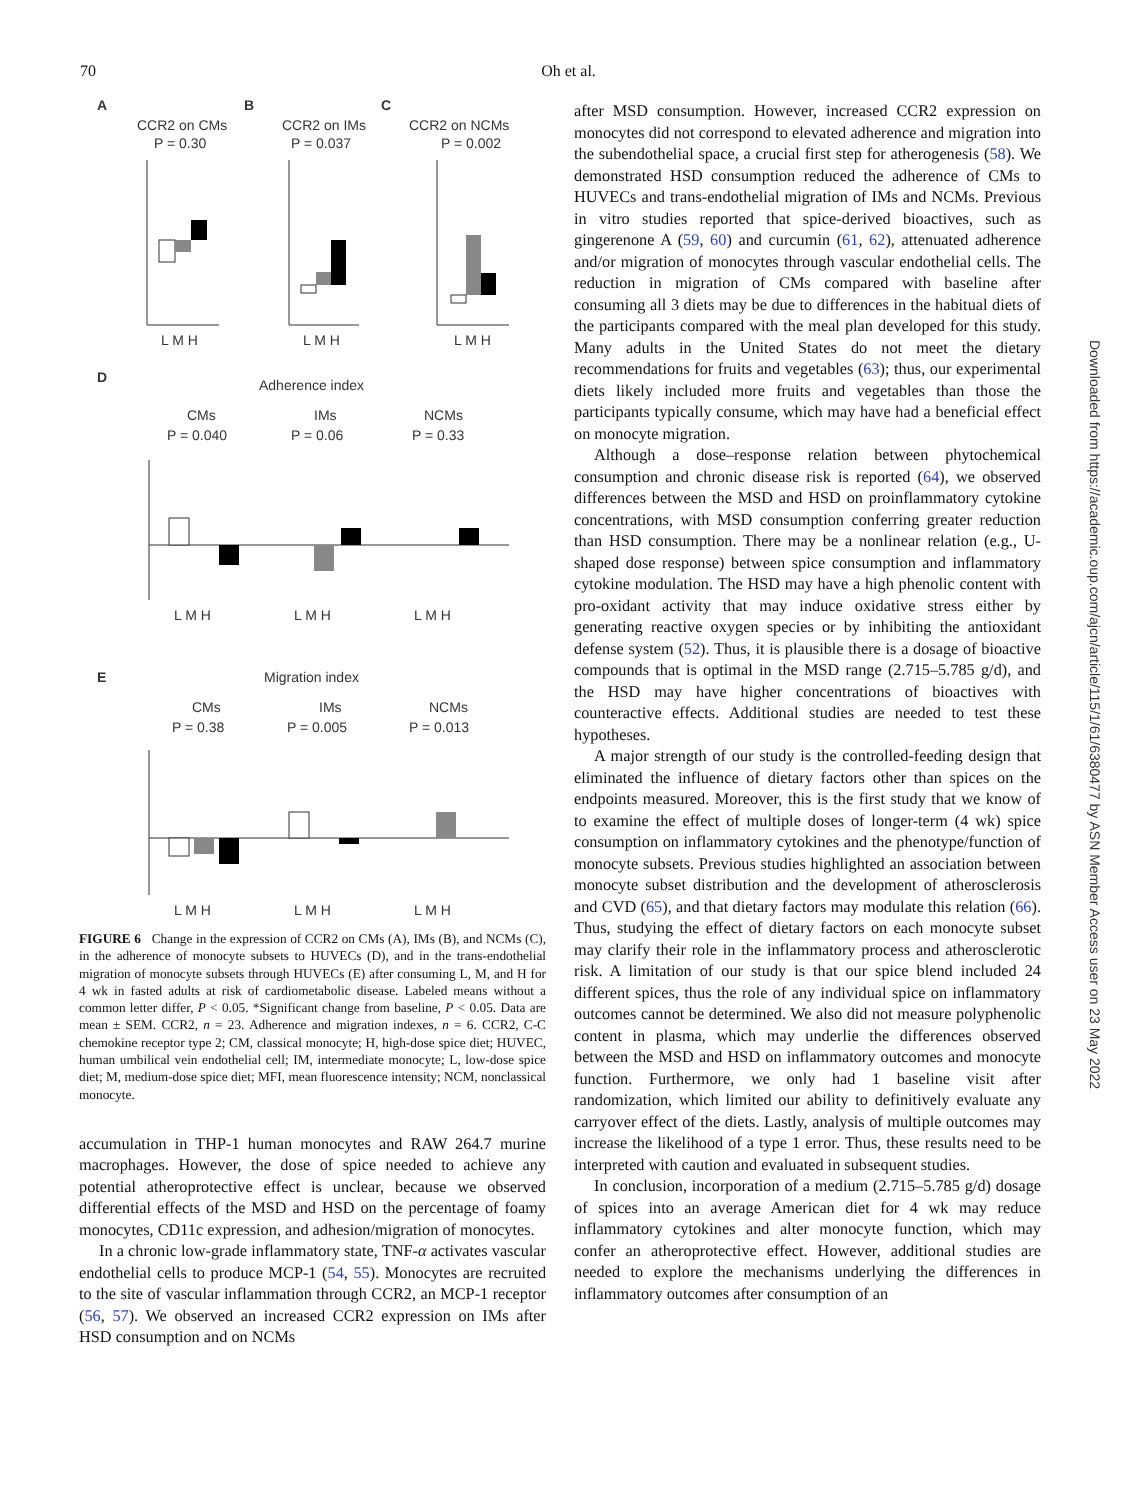70 Oh et al.
A
CCR2 on CMs
P = 0.30
B
CCR2 on IMs
P = 0.037
C
CCR2 on NCMs
P = 0.002
L M H
L M H
L M H
D
Adherence index
CMs
P = 0.040
IMs
P = 0.06
NCMs
P = 0.33
L M H
L M H
L M H
E
Migration index
CMs
P = 0.38
IMs
P = 0.005
NCMs
P = 0.013
L M H
L M H
L M H
FIGURE 6 Change in the expression of CCR2 on CMs (A), IMs (B), and NCMs (C), in the adherence of monocyte subsets to HUVECs (D), and in the trans-endothelial migration of monocyte subsets through HUVECs (E) after consuming L, M, and H for 4 wk in fasted adults at risk of cardiometabolic disease. Labeled means without a common letter differ, P < 0.05. *Significant change from baseline, P < 0.05. Data are mean ± SEM. CCR2, n = 23. Adherence and migration indexes, n = 6. CCR2, C-C chemokine receptor type 2; CM, classical monocyte; H, high-dose spice diet; HUVEC, human umbilical vein endothelial cell; IM, intermediate monocyte; L, low-dose spice diet; M, medium-dose spice diet; MFI, mean fluorescence intensity; NCM, nonclassical monocyte.
accumulation in THP-1 human monocytes and RAW 264.7 murine macrophages. However, the dose of spice needed to achieve any potential atheroprotective effect is unclear, because we observed differential effects of the MSD and HSD on the percentage of foamy monocytes, CD11c expression, and adhesion/migration of monocytes.
In a chronic low-grade inflammatory state, TNF-α activates vascular endothelial cells to produce MCP-1 (54, 55). Monocytes are recruited to the site of vascular inflammation through CCR2, an MCP-1 receptor (56, 57). We observed an increased CCR2 expression on IMs after HSD consumption and on NCMs
after MSD consumption. However, increased CCR2 expression on monocytes did not correspond to elevated adherence and migration into the subendothelial space, a crucial first step for atherogenesis (58). We demonstrated HSD consumption reduced the adherence of CMs to HUVECs and trans-endothelial migration of IMs and NCMs. Previous in vitro studies reported that spice-derived bioactives, such as gingerenone A (59, 60) and curcumin (61, 62), attenuated adherence and/or migration of monocytes through vascular endothelial cells. The reduction in migration of CMs compared with baseline after consuming all 3 diets may be due to differences in the habitual diets of the participants compared with the meal plan developed for this study. Many adults in the United States do not meet the dietary recommendations for fruits and vegetables (63); thus, our experimental diets likely included more fruits and vegetables than those the participants typically consume, which may have had a beneficial effect on monocyte migration.
Although a dose–response relation between phytochemical consumption and chronic disease risk is reported (64), we observed differences between the MSD and HSD on proinflammatory cytokine concentrations, with MSD consumption conferring greater reduction than HSD consumption. There may be a nonlinear relation (e.g., U-shaped dose response) between spice consumption and inflammatory cytokine modulation. The HSD may have a high phenolic content with pro-oxidant activity that may induce oxidative stress either by generating reactive oxygen species or by inhibiting the antioxidant defense system (52). Thus, it is plausible there is a dosage of bioactive compounds that is optimal in the MSD range (2.715–5.785 g/d), and the HSD may have higher concentrations of bioactives with counteractive effects. Additional studies are needed to test these hypotheses.
A major strength of our study is the controlled-feeding design that eliminated the influence of dietary factors other than spices on the endpoints measured. Moreover, this is the first study that we know of to examine the effect of multiple doses of longer-term (4 wk) spice consumption on inflammatory cytokines and the phenotype/function of monocyte subsets. Previous studies highlighted an association between monocyte subset distribution and the development of atherosclerosis and CVD (65), and that dietary factors may modulate this relation (66). Thus, studying the effect of dietary factors on each monocyte subset may clarify their role in the inflammatory process and atherosclerotic risk. A limitation of our study is that our spice blend included 24 different spices, thus the role of any individual spice on inflammatory outcomes cannot be determined. We also did not measure polyphenolic content in plasma, which may underlie the differences observed between the MSD and HSD on inflammatory outcomes and monocyte function. Furthermore, we only had 1 baseline visit after randomization, which limited our ability to definitively evaluate any carryover effect of the diets. Lastly, analysis of multiple outcomes may increase the likelihood of a type 1 error. Thus, these results need to be interpreted with caution and evaluated in subsequent studies.
In conclusion, incorporation of a medium (2.715–5.785 g/d) dosage of spices into an average American diet for 4 wk may reduce inflammatory cytokines and alter monocyte function, which may confer an atheroprotective effect. However, additional studies are needed to explore the mechanisms underlying the differences in inflammatory outcomes after consumption of an
Downloaded from https://academic.oup.com/ajcn/article/115/1/61/6380477 by ASN Member Access user on 23 May 2022